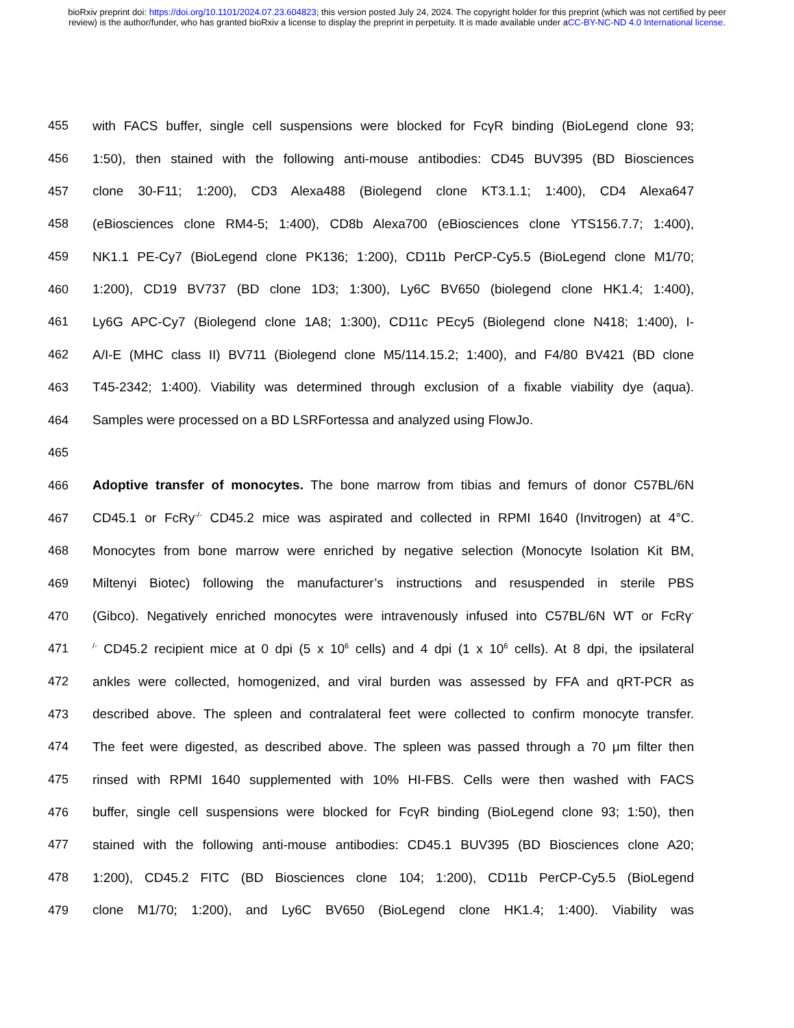bioRxiv preprint doi: https://doi.org/10.1101/2024.07.23.604823; this version posted July 24, 2024. The copyright holder for this preprint (which was not certified by peer review) is the author/funder, who has granted bioRxiv a license to display the preprint in perpetuity. It is made available under aCC-BY-NC-ND 4.0 International license.
455 with FACS buffer, single cell suspensions were blocked for FcγR binding (BioLegend clone 93;
456 1:50), then stained with the following anti-mouse antibodies: CD45 BUV395 (BD Biosciences
457 clone 30-F11; 1:200), CD3 Alexa488 (Biolegend clone KT3.1.1; 1:400), CD4 Alexa647
458 (eBiosciences clone RM4-5; 1:400), CD8b Alexa700 (eBiosciences clone YTS156.7.7; 1:400),
459 NK1.1 PE-Cy7 (BioLegend clone PK136; 1:200), CD11b PerCP-Cy5.5 (BioLegend clone M1/70;
460 1:200), CD19 BV737 (BD clone 1D3; 1:300), Ly6C BV650 (biolegend clone HK1.4; 1:400),
461 Ly6G APC-Cy7 (Biolegend clone 1A8; 1:300), CD11c PEcy5 (Biolegend clone N418; 1:400), I-
462 A/I-E (MHC class II) BV711 (Biolegend clone M5/114.15.2; 1:400), and F4/80 BV421 (BD clone
463 T45-2342; 1:400). Viability was determined through exclusion of a fixable viability dye (aqua).
464 Samples were processed on a BD LSRFortessa and analyzed using FlowJo.
465
466 Adoptive transfer of monocytes. The bone marrow from tibias and femurs of donor C57BL/6N
467 CD45.1 or FcRy<sup>-/-</sup> CD45.2 mice was aspirated and collected in RPMI 1640 (Invitrogen) at 4°C.
468 Monocytes from bone marrow were enriched by negative selection (Monocyte Isolation Kit BM,
469 Miltenyi Biotec) following the manufacturer’s instructions and resuspended in sterile PBS
470 (Gibco). Negatively enriched monocytes were intravenously infused into C57BL/6N WT or FcRγ<sup>-</sup>
471<sup>/-</sup> CD45.2 recipient mice at 0 dpi (5 x 10<sup>6</sup> cells) and 4 dpi (1 x 10<sup>6</sup> cells). At 8 dpi, the ipsilateral
472 ankles were collected, homogenized, and viral burden was assessed by FFA and qRT-PCR as
473 described above. The spleen and contralateral feet were collected to confirm monocyte transfer.
474 The feet were digested, as described above. The spleen was passed through a 70 μm filter then
475 rinsed with RPMI 1640 supplemented with 10% HI-FBS. Cells were then washed with FACS
476 buffer, single cell suspensions were blocked for FcγR binding (BioLegend clone 93; 1:50), then
477 stained with the following anti-mouse antibodies: CD45.1 BUV395 (BD Biosciences clone A20;
478 1:200), CD45.2 FITC (BD Biosciences clone 104; 1:200), CD11b PerCP-Cy5.5 (BioLegend
479 clone M1/70; 1:200), and Ly6C BV650 (BioLegend clone HK1.4; 1:400). Viability was